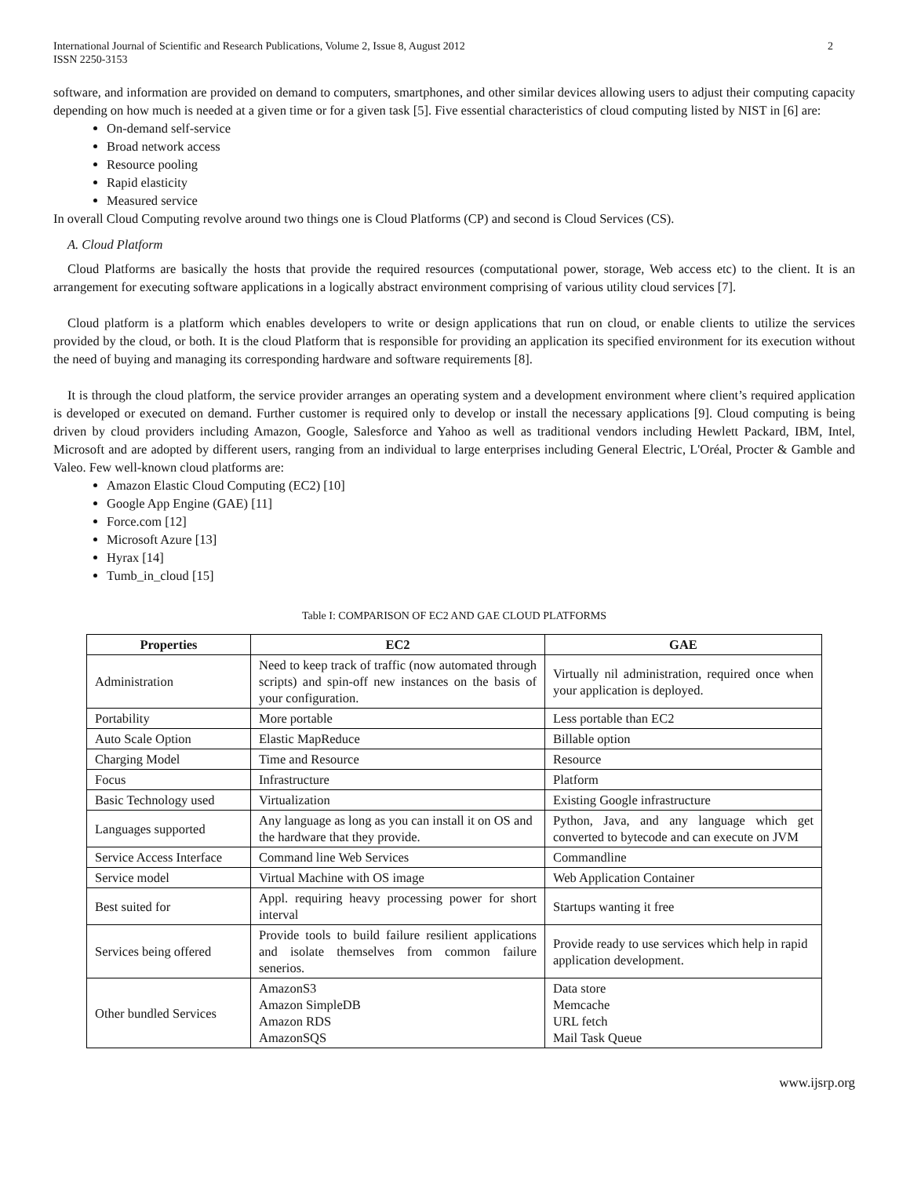International Journal of Scientific and Research Publications, Volume 2, Issue 8, August 2012
ISSN 2250-3153
2
software, and information are provided on demand to computers, smartphones, and other similar devices allowing users to adjust their computing capacity depending on how much is needed at a given time or for a given task [5]. Five essential characteristics of cloud computing listed by NIST in [6] are:
On-demand self-service
Broad network access
Resource pooling
Rapid elasticity
Measured service
In overall Cloud Computing revolve around two things one is Cloud Platforms (CP) and second is Cloud Services (CS).
A. Cloud Platform
Cloud Platforms are basically the hosts that provide the required resources (computational power, storage, Web access etc) to the client. It is an arrangement for executing software applications in a logically abstract environment comprising of various utility cloud services [7].
Cloud platform is a platform which enables developers to write or design applications that run on cloud, or enable clients to utilize the services provided by the cloud, or both. It is the cloud Platform that is responsible for providing an application its specified environment for its execution without the need of buying and managing its corresponding hardware and software requirements [8].
It is through the cloud platform, the service provider arranges an operating system and a development environment where client’s required application is developed or executed on demand. Further customer is required only to develop or install the necessary applications [9]. Cloud computing is being driven by cloud providers including Amazon, Google, Salesforce and Yahoo as well as traditional vendors including Hewlett Packard, IBM, Intel, Microsoft and are adopted by different users, ranging from an individual to large enterprises including General Electric, L'Oréal, Procter & Gamble and Valeo. Few well-known cloud platforms are:
Amazon Elastic Cloud Computing (EC2) [10]
Google App Engine (GAE) [11]
Force.com [12]
Microsoft Azure [13]
Hyrax [14]
Tumb_in_cloud [15]
Table I: COMPARISON OF EC2 AND GAE CLOUD PLATFORMS
| Properties | EC2 | GAE |
| --- | --- | --- |
| Administration | Need to keep track of traffic (now automated through scripts) and spin-off new instances on the basis of your configuration. | Virtually nil administration, required once when your application is deployed. |
| Portability | More portable | Less portable than EC2 |
| Auto Scale Option | Elastic MapReduce | Billable option |
| Charging Model | Time and Resource | Resource |
| Focus | Infrastructure | Platform |
| Basic Technology used | Virtualization | Existing Google infrastructure |
| Languages supported | Any language as long as you can install it on OS and the hardware that they provide. | Python, Java, and any language which get converted to bytecode and can execute on JVM |
| Service Access Interface | Command line Web Services | Commandline |
| Service model | Virtual Machine with OS image | Web Application Container |
| Best suited for | Appl. requiring heavy processing power for short interval | Startups wanting it free |
| Services being offered | Provide tools to build failure resilient applications and isolate themselves from common failure senerios. | Provide ready to use services which help in rapid application development. |
| Other bundled Services | AmazonS3 Amazon SimpleDB Amazon RDS AmazonSQS | Data store Memcache URL fetch Mail Task Queue |
www.ijsrp.org